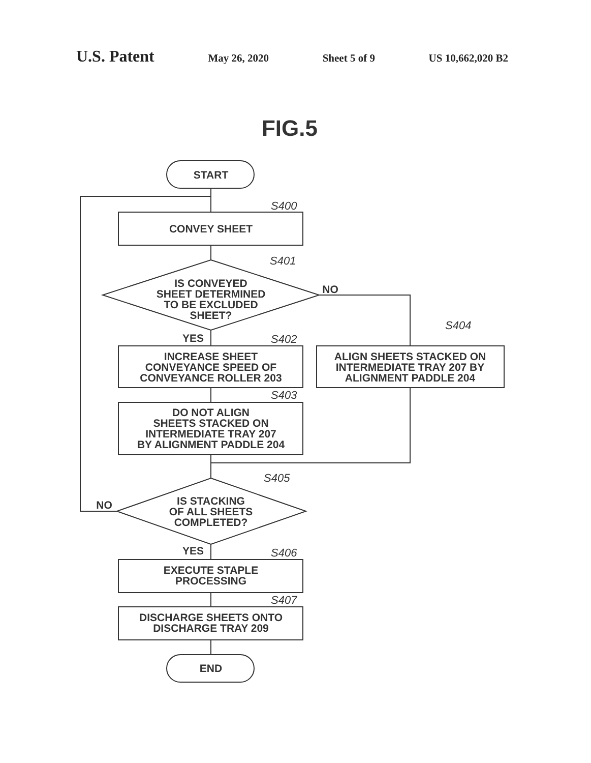U.S. Patent May 26, 2020 Sheet 5 of 9 US 10,662,020 B2
FIG.5
START
CONVEY SHEET
IS CONVEYED
SHEET DETERMINED
TO BE EXCLUDED
SHEET?
INCREASE SHEET
CONVEYANCE SPEED OF
CONVEYANCE ROLLER 203
ALIGN SHEETS STACKED ON
INTERMEDIATE TRAY 207 BY
ALIGNMENT PADDLE 204
DO NOT ALIGN
SHEETS STACKED ON
INTERMEDIATE TRAY 207
BY ALIGNMENT PADDLE 204
IS STACKING
OF ALL SHEETS
COMPLETED?
EXECUTE STAPLE
PROCESSING
DISCHARGE SHEETS ONTO
DISCHARGE TRAY 209
END
NO
YES
NO
YES
S400
S401
S402
S404
S403
S405
S406
S407